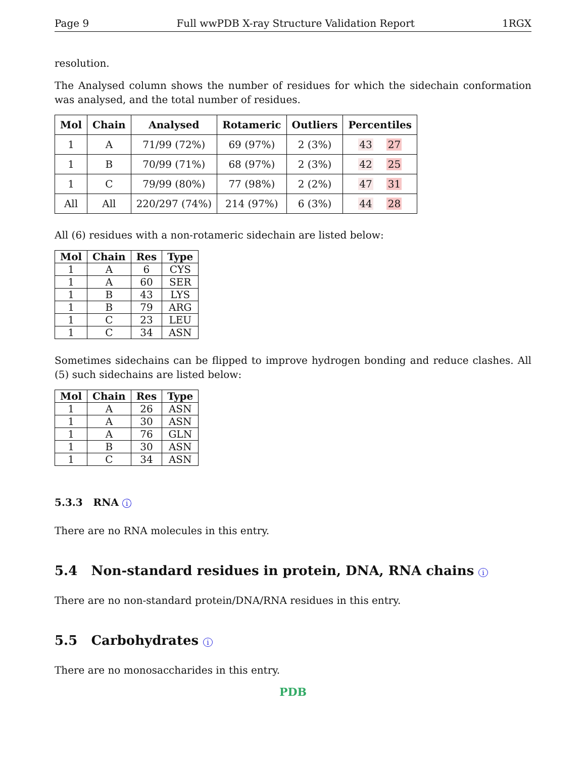Page 9 Full wwPDB X-ray Structure Validation Report 1RGX
resolution.
The Analysed column shows the number of residues for which the sidechain conformation was analysed, and the total number of residues.
| Mol | Chain | Analysed | Rotameric | Outliers | Percentiles |
| --- | --- | --- | --- | --- | --- |
| 1 | A | 71/99 (72%) | 69 (97%) | 2 (3%) | 43 27 |
| 1 | B | 70/99 (71%) | 68 (97%) | 2 (3%) | 42 25 |
| 1 | C | 79/99 (80%) | 77 (98%) | 2 (2%) | 47 31 |
| All | All | 220/297 (74%) | 214 (97%) | 6 (3%) | 44 28 |
All (6) residues with a non-rotameric sidechain are listed below:
| Mol | Chain | Res | Type |
| --- | --- | --- | --- |
| 1 | A | 6 | CYS |
| 1 | A | 60 | SER |
| 1 | B | 43 | LYS |
| 1 | B | 79 | ARG |
| 1 | C | 23 | LEU |
| 1 | C | 34 | ASN |
Sometimes sidechains can be flipped to improve hydrogen bonding and reduce clashes. All (5) such sidechains are listed below:
| Mol | Chain | Res | Type |
| --- | --- | --- | --- |
| 1 | A | 26 | ASN |
| 1 | A | 30 | ASN |
| 1 | A | 76 | GLN |
| 1 | B | 30 | ASN |
| 1 | C | 34 | ASN |
5.3.3 RNA i
There are no RNA molecules in this entry.
5.4 Non-standard residues in protein, DNA, RNA chains i
There are no non-standard protein/DNA/RNA residues in this entry.
5.5 Carbohydrates i
There are no monosaccharides in this entry.
PDB